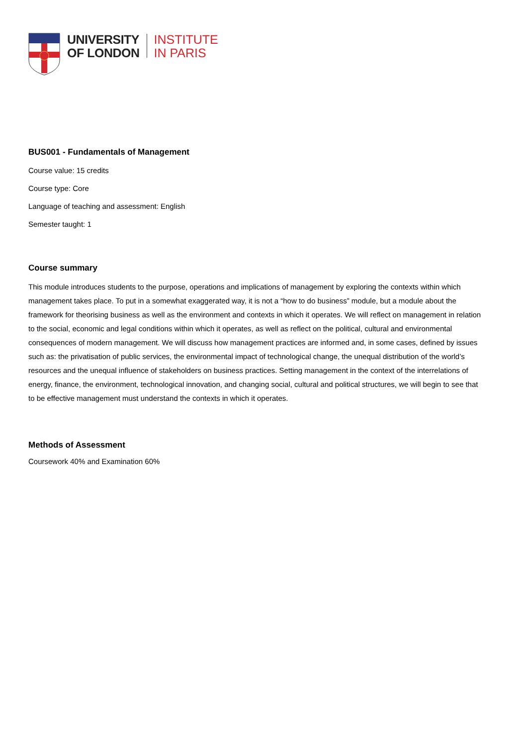UNIVERSITY
OF LONDON
INSTITUTE
IN PARIS
BUS001 - Fundamentals of Management
Course value: 15 credits
Course type: Core
Language of teaching and assessment: English
Semester taught: 1
Course summary
This module introduces students to the purpose, operations and implications of management by exploring the contexts within which management takes place. To put in a somewhat exaggerated way, it is not a “how to do business” module, but a module about the framework for theorising business as well as the environment and contexts in which it operates. We will reflect on management in relation to the social, economic and legal conditions within which it operates, as well as reflect on the political, cultural and environmental consequences of modern management. We will discuss how management practices are informed and, in some cases, defined by issues such as: the privatisation of public services, the environmental impact of technological change, the unequal distribution of the world’s resources and the unequal influence of stakeholders on business practices. Setting management in the context of the interrelations of energy, finance, the environment, technological innovation, and changing social, cultural and political structures, we will begin to see that to be effective management must understand the contexts in which it operates.
Methods of Assessment
Coursework 40% and Examination 60%